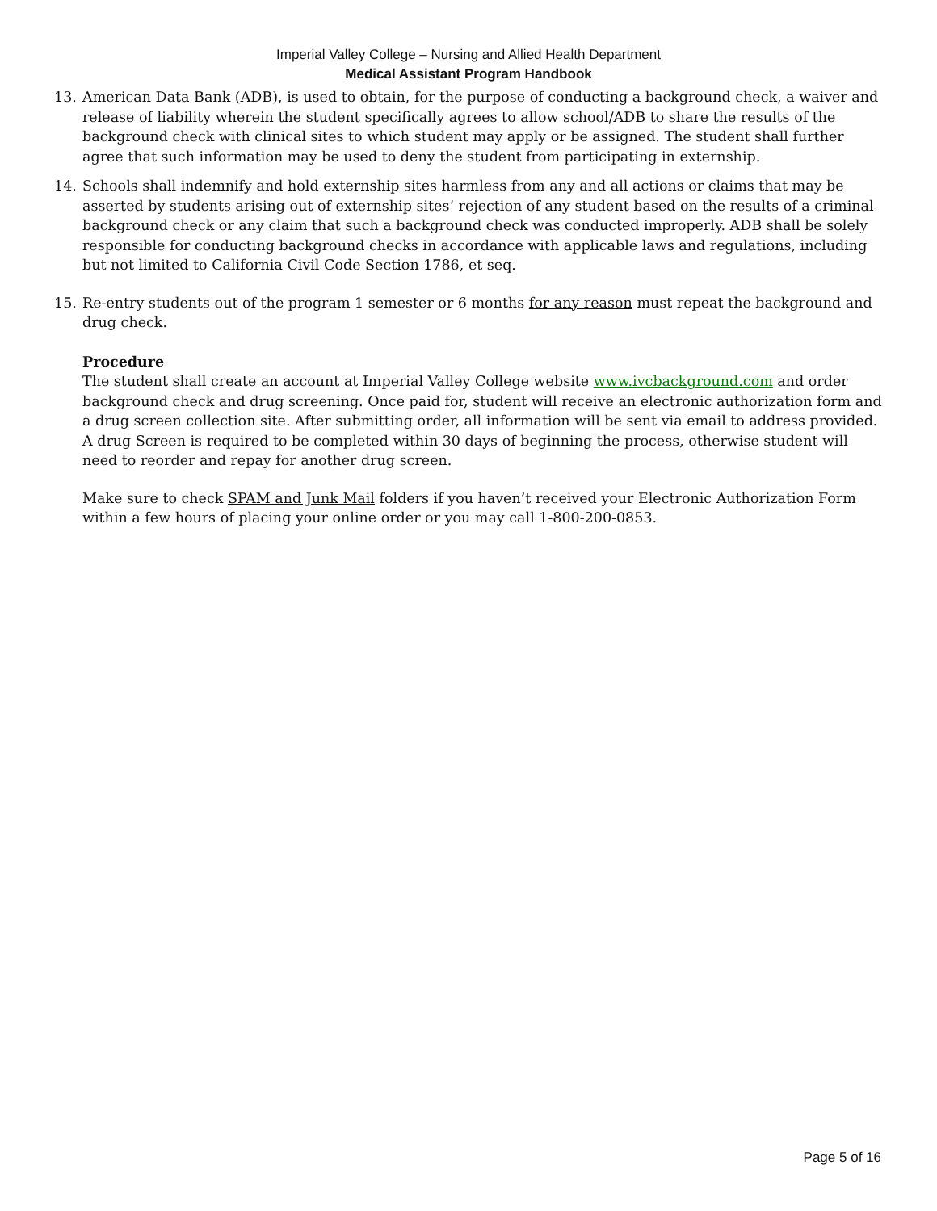Imperial Valley College – Nursing and Allied Health Department
Medical Assistant Program Handbook
13. American Data Bank (ADB), is used to obtain, for the purpose of conducting a background check, a waiver and release of liability wherein the student specifically agrees to allow school/ADB to share the results of the background check with clinical sites to which student may apply or be assigned. The student shall further agree that such information may be used to deny the student from participating in externship.
14. Schools shall indemnify and hold externship sites harmless from any and all actions or claims that may be asserted by students arising out of externship sites’ rejection of any student based on the results of a criminal background check or any claim that such a background check was conducted improperly. ADB shall be solely responsible for conducting background checks in accordance with applicable laws and regulations, including but not limited to California Civil Code Section 1786, et seq.
15. Re-entry students out of the program 1 semester or 6 months for any reason must repeat the background and drug check.
Procedure
The student shall create an account at Imperial Valley College website www.ivcbackground.com and order background check and drug screening. Once paid for, student will receive an electronic authorization form and a drug screen collection site. After submitting order, all information will be sent via email to address provided. A drug Screen is required to be completed within 30 days of beginning the process, otherwise student will need to reorder and repay for another drug screen.
Make sure to check SPAM and Junk Mail folders if you haven’t received your Electronic Authorization Form within a few hours of placing your online order or you may call 1-800-200-0853.
Page 5 of 16